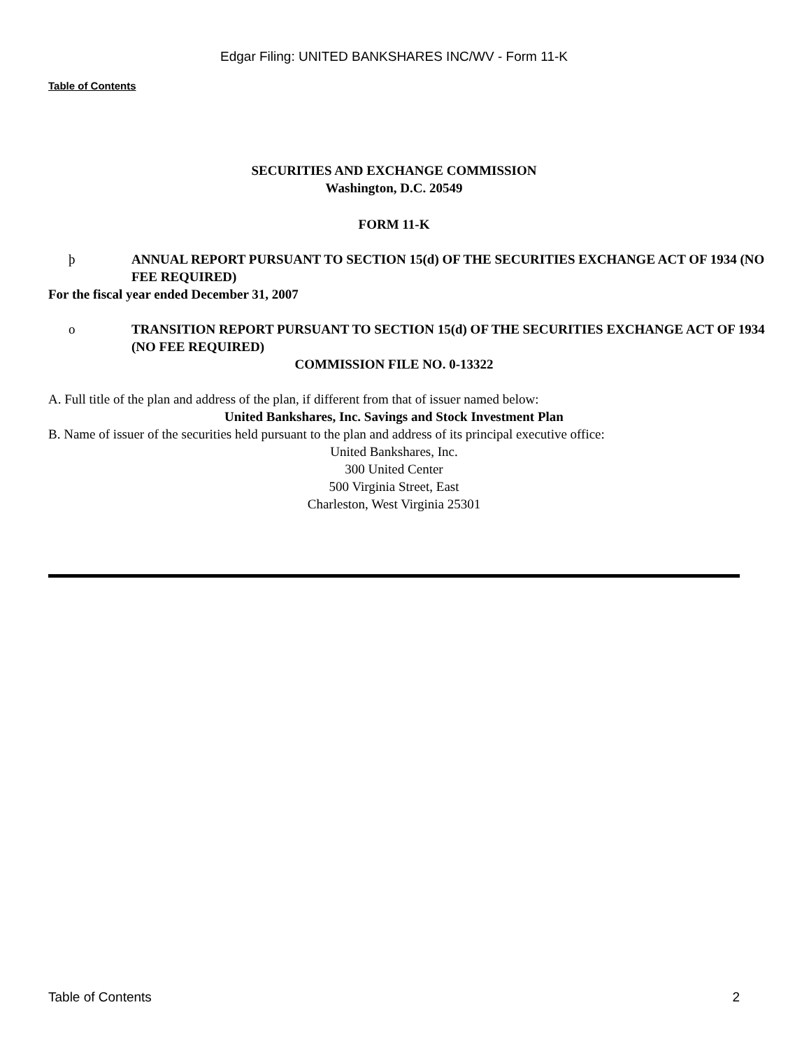Edgar Filing: UNITED BANKSHARES INC/WV - Form 11-K
Table of Contents
SECURITIES AND EXCHANGE COMMISSION
Washington, D.C. 20549
FORM 11-K
þ ANNUAL REPORT PURSUANT TO SECTION 15(d) OF THE SECURITIES EXCHANGE ACT OF 1934 (NO FEE REQUIRED)
For the fiscal year ended December 31, 2007
o TRANSITION REPORT PURSUANT TO SECTION 15(d) OF THE SECURITIES EXCHANGE ACT OF 1934 (NO FEE REQUIRED)
COMMISSION FILE NO. 0-13322
A. Full title of the plan and address of the plan, if different from that of issuer named below:
United Bankshares, Inc. Savings and Stock Investment Plan
B. Name of issuer of the securities held pursuant to the plan and address of its principal executive office:
United Bankshares, Inc.
300 United Center
500 Virginia Street, East
Charleston, West Virginia 25301
Table of Contents 2